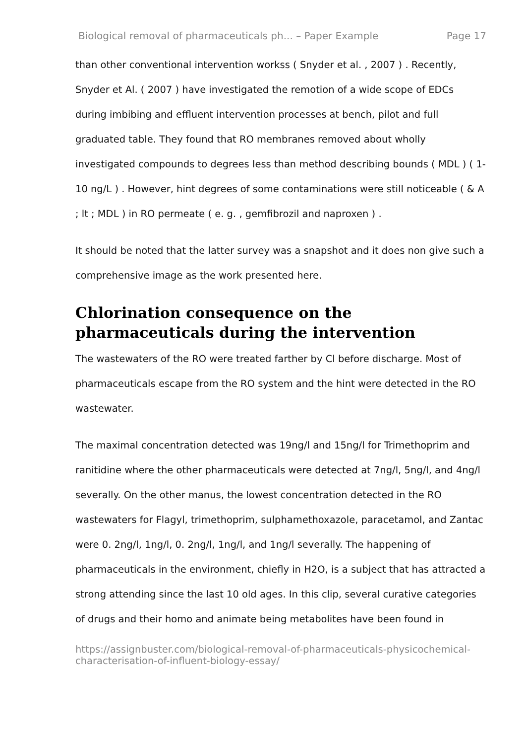Biological removal of pharmaceuticals ph... – Paper Example Page 17
than other conventional intervention workss ( Snyder et al. , 2007 ) . Recently, Snyder et Al. ( 2007 ) have investigated the remotion of a wide scope of EDCs during imbibing and effluent intervention processes at bench, pilot and full graduated table. They found that RO membranes removed about wholly investigated compounds to degrees less than method describing bounds ( MDL ) ( 1-10 ng/L ) . However, hint degrees of some contaminations were still noticeable ( & A ; lt ; MDL ) in RO permeate ( e. g. , gemfibrozil and naproxen ) .
It should be noted that the latter survey was a snapshot and it does non give such a comprehensive image as the work presented here.
Chlorination consequence on the pharmaceuticals during the intervention
The wastewaters of the RO were treated farther by Cl before discharge. Most of pharmaceuticals escape from the RO system and the hint were detected in the RO wastewater.
The maximal concentration detected was 19ng/l and 15ng/l for Trimethoprim and ranitidine where the other pharmaceuticals were detected at 7ng/l, 5ng/l, and 4ng/l severally. On the other manus, the lowest concentration detected in the RO wastewaters for Flagyl, trimethoprim, sulphamethoxazole, paracetamol, and Zantac were 0. 2ng/l, 1ng/l, 0. 2ng/l, 1ng/l, and 1ng/l severally. The happening of pharmaceuticals in the environment, chiefly in H2O, is a subject that has attracted a strong attending since the last 10 old ages. In this clip, several curative categories of drugs and their homo and animate being metabolites have been found in
https://assignbuster.com/biological-removal-of-pharmaceuticals-physicochemical-characterisation-of-influent-biology-essay/